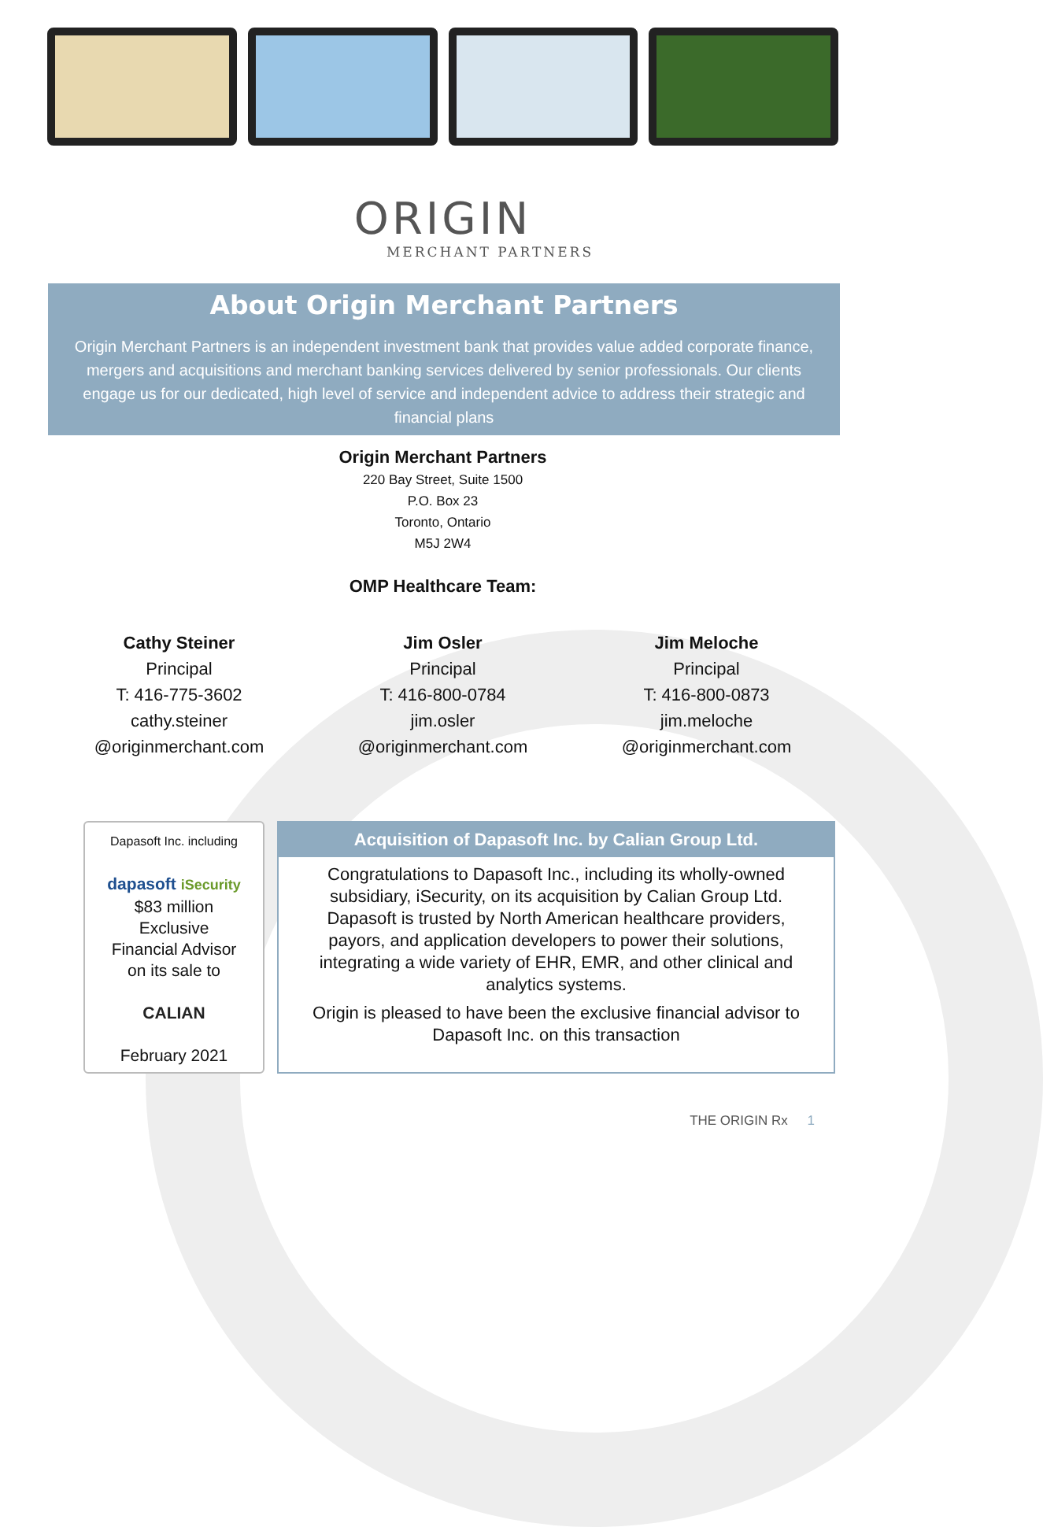ORIGIN
MERCHANT PARTNERS
About Origin Merchant Partners
Origin Merchant Partners is an independent investment bank that provides value added corporate finance, mergers and acquisitions and merchant banking services delivered by senior professionals. Our clients engage us for our dedicated, high level of service and independent advice to address their strategic and financial plans
Origin Merchant Partners
220 Bay Street, Suite 1500
P.O. Box 23
Toronto, Ontario
M5J 2W4
OMP Healthcare Team:
Cathy Steiner
Principal
T: 416-775-3602
cathy.steiner
@originmerchant.com
Jim Osler
Principal
T: 416-800-0784
jim.osler
@originmerchant.com
Jim Meloche
Principal
T: 416-800-0873
jim.meloche
@originmerchant.com
Dapasoft Inc. including
dapasoft iSecurity
$83 million
Exclusive
Financial Advisor
on its sale to
CALIAN
February 2021
Acquisition of Dapasoft Inc. by Calian Group Ltd.
Congratulations to Dapasoft Inc., including its wholly-owned subsidiary, iSecurity, on its acquisition by Calian Group Ltd. Dapasoft is trusted by North American healthcare providers, payors, and application developers to power their solutions, integrating a wide variety of EHR, EMR, and other clinical and analytics systems.
Origin is pleased to have been the exclusive financial advisor to Dapasoft Inc. on this transaction
THE ORIGIN Rx 1